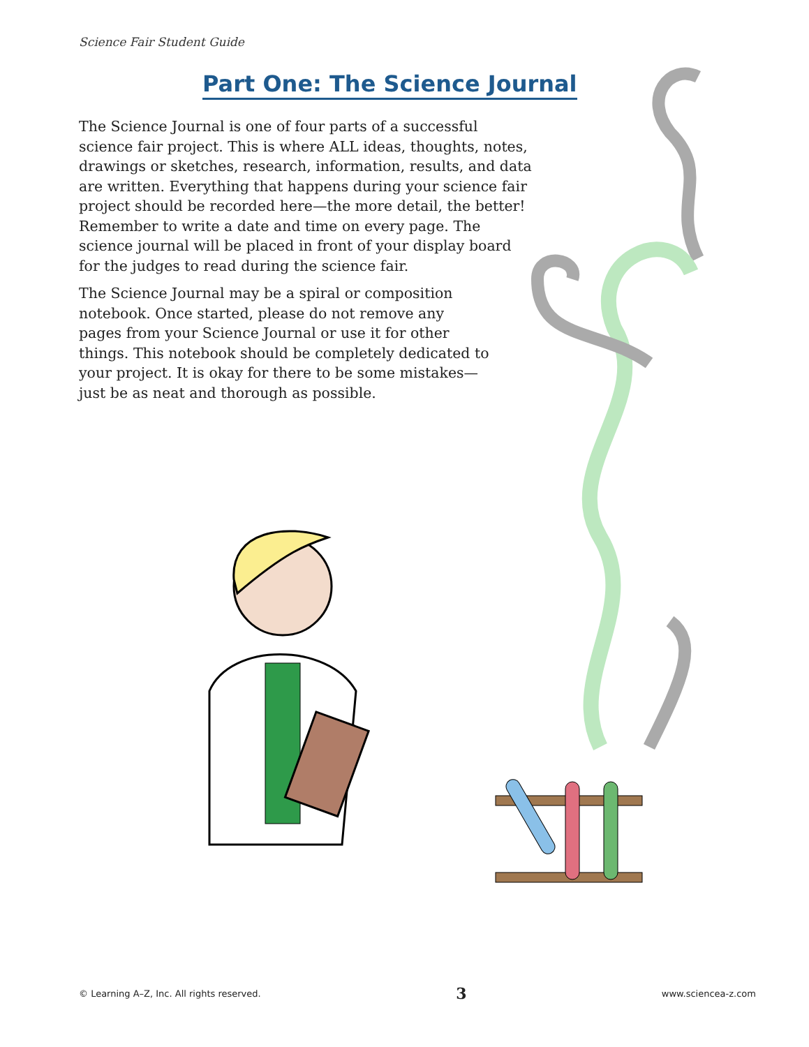Science Fair Student Guide
Part One: The Science Journal
The Science Journal is one of four parts of a successful science fair project. This is where ALL ideas, thoughts, notes, drawings or sketches, research, information, results, and data are written. Everything that happens during your science fair project should be recorded here—the more detail, the better! Remember to write a date and time on every page. The science journal will be placed in front of your display board for the judges to read during the science fair.
The Science Journal may be a spiral or composition notebook. Once started, please do not remove any pages from your Science Journal or use it for other things. This notebook should be completely dedicated to your project. It is okay for there to be some mistakes—just be as neat and thorough as possible.
© Learning A–Z, Inc. All rights reserved. 3 www.sciencea-z.com